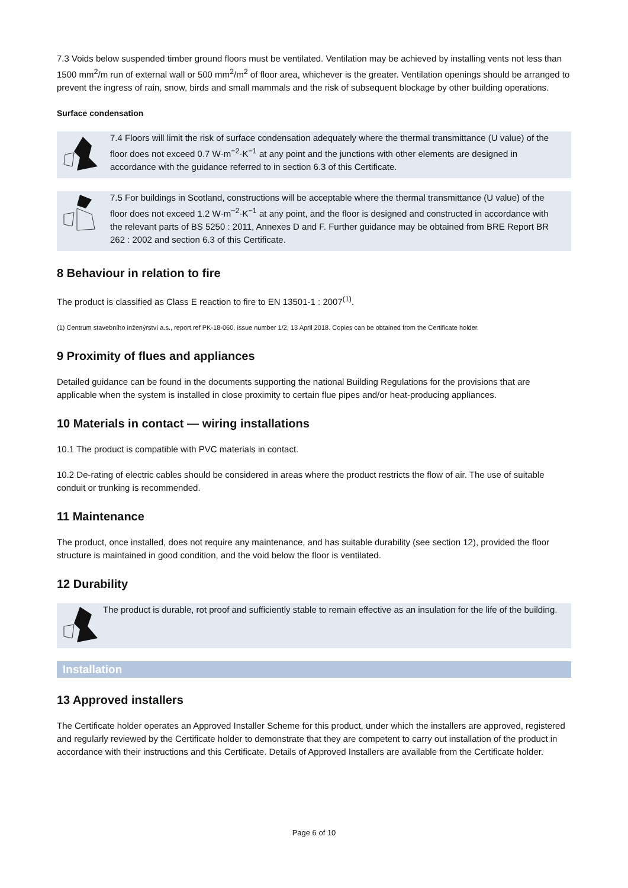7.3 Voids below suspended timber ground floors must be ventilated. Ventilation may be achieved by installing vents not less than 1500 mm<sup>2</sup>/m run of external wall or 500 mm<sup>2</sup>/m<sup>2</sup> of floor area, whichever is the greater. Ventilation openings should be arranged to prevent the ingress of rain, snow, birds and small mammals and the risk of subsequent blockage by other building operations.
Surface condensation
7.4 Floors will limit the risk of surface condensation adequately where the thermal transmittance (U value) of the floor does not exceed 0.7 W·m<sup>−2</sup>·K<sup>−1</sup> at any point and the junctions with other elements are designed in accordance with the guidance referred to in section 6.3 of this Certificate.
7.5 For buildings in Scotland, constructions will be acceptable where the thermal transmittance (U value) of the floor does not exceed 1.2 W·m<sup>−2</sup>·K<sup>−1</sup> at any point, and the floor is designed and constructed in accordance with the relevant parts of BS 5250 : 2011, Annexes D and F. Further guidance may be obtained from BRE Report BR 262 : 2002 and section 6.3 of this Certificate.
8 Behaviour in relation to fire
The product is classified as Class E reaction to fire to EN 13501-1 : 2007<sup>(1)</sup>.
(1) Centrum stavebního inženýrství a.s., report ref PK-18-060, issue number 1/2, 13 April 2018. Copies can be obtained from the Certificate holder.
9 Proximity of flues and appliances
Detailed guidance can be found in the documents supporting the national Building Regulations for the provisions that are applicable when the system is installed in close proximity to certain flue pipes and/or heat-producing appliances.
10 Materials in contact — wiring installations
10.1 The product is compatible with PVC materials in contact.
10.2 De-rating of electric cables should be considered in areas where the product restricts the flow of air. The use of suitable conduit or trunking is recommended.
11 Maintenance
The product, once installed, does not require any maintenance, and has suitable durability (see section 12), provided the floor structure is maintained in good condition, and the void below the floor is ventilated.
12 Durability
The product is durable, rot proof and sufficiently stable to remain effective as an insulation for the life of the building.
Installation
13 Approved installers
The Certificate holder operates an Approved Installer Scheme for this product, under which the installers are approved, registered and regularly reviewed by the Certificate holder to demonstrate that they are competent to carry out installation of the product in accordance with their instructions and this Certificate. Details of Approved Installers are available from the Certificate holder.
Page 6 of 10